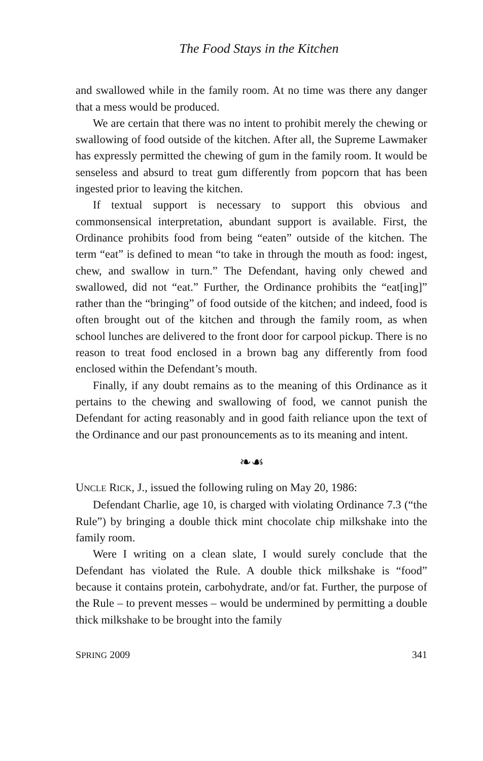The Food Stays in the Kitchen
and swallowed while in the family room. At no time was there any danger that a mess would be produced.
We are certain that there was no intent to prohibit merely the chewing or swallowing of food outside of the kitchen. After all, the Supreme Lawmaker has expressly permitted the chewing of gum in the family room. It would be senseless and absurd to treat gum differently from popcorn that has been ingested prior to leaving the kitchen.
If textual support is necessary to support this obvious and commonsensical interpretation, abundant support is available. First, the Ordinance prohibits food from being “eaten” outside of the kitchen. The term “eat” is defined to mean “to take in through the mouth as food: ingest, chew, and swallow in turn.” The Defendant, having only chewed and swallowed, did not “eat.” Further, the Ordinance prohibits the “eat[ing]” rather than the “bringing” of food outside of the kitchen; and indeed, food is often brought out of the kitchen and through the family room, as when school lunches are delivered to the front door for carpool pickup. There is no reason to treat food enclosed in a brown bag any differently from food enclosed within the Defendant’s mouth.
Finally, if any doubt remains as to the meaning of this Ordinance as it pertains to the chewing and swallowing of food, we cannot punish the Defendant for acting reasonably and in good faith reliance upon the text of the Ordinance and our past pronouncements as to its meaning and intent.
❧☙
UNCLE RICK, J., issued the following ruling on May 20, 1986:
Defendant Charlie, age 10, is charged with violating Ordinance 7.3 (“the Rule”) by bringing a double thick mint chocolate chip milkshake into the family room.
Were I writing on a clean slate, I would surely conclude that the Defendant has violated the Rule. A double thick milkshake is “food” because it contains protein, carbohydrate, and/or fat. Further, the purpose of the Rule – to prevent messes – would be undermined by permitting a double thick milkshake to be brought into the family
SPRING 2009 341